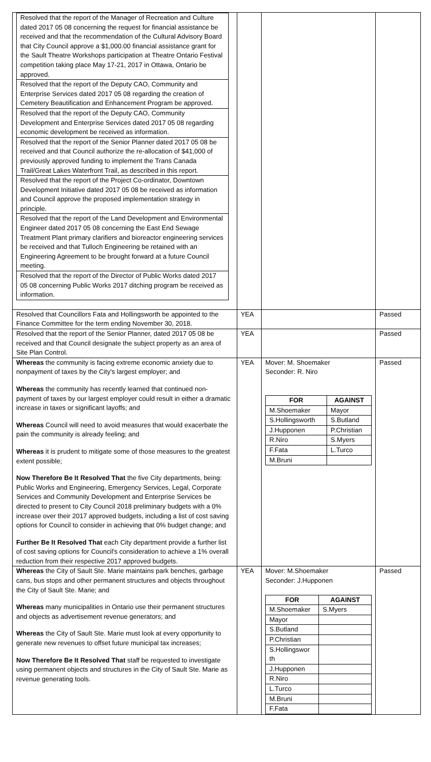| / Resolved that the report of the Manager of Recreation and Culture dated 2017 05 08 concerning the request for financial assistance be received and that the recommendation of the Cultural Advisory Board that City Council approve a $1,000.00 financial assistance grant for the Sault Theatre Workshops participation at Theatre Ontario Festival competition taking place May 17-21, 2017 in Ottawa, Ontario be approved. / / Resolved that the report of the Deputy CAO, Community and Enterprise Services dated 2017 05 08 regarding the creation of Cemetery Beautification and Enhancement Program be approved. / / Resolved that the report of the Deputy CAO, Community Development and Enterprise Services dated 2017 05 08 regarding economic development be received as information. / / Resolved that the report of the Senior Planner dated 2017 05 08 be received and that Council authorize the re-allocation of $41,000 of previously approved funding to implement the Trans Canada Trail/Great Lakes Waterfront Trail, as described in this report. / / Resolved that the report of the Project Co-ordinator, Downtown Development Initiative dated 2017 05 08 be received as information and Council approve the proposed implementation strategy in principle. / / Resolved that the report of the Land Development and Environmental Engineer dated 2017 05 08 concerning the East End Sewage Treatment Plant primary clarifiers and bioreactor engineering services be received and that Tulloch Engineering be retained with an Engineering Agreement to be brought forward at a future Council meeting. / / Resolved that the report of the Director of Public Works dated 2017 05 08 concerning Public Works 2017 ditching program be received as information. / | | | |
| Resolved that Councillors Fata and Hollingsworth be appointed to the Finance Committee for the term ending November 30, 2018. | YEA | | Passed |
| Resolved that the report of the Senior Planner, dated 2017 05 08 be received and that Council designate the subject property as an area of Site Plan Control. | YEA | | Passed |
| Whereas the community is facing extreme economic anxiety due to nonpayment of taxes by the City's largest employer; and Whereas the community has recently learned that continued non-payment of taxes by our largest employer could result in either a dramatic increase in taxes or significant layoffs; and Whereas Council will need to avoid measures that would exacerbate the pain the community is already feeling; and Whereas it is prudent to mitigate some of those measures to the greatest extent possible; Now Therefore Be It Resolved That the five City departments, being: Public Works and Engineering, Emergency Services, Legal, Corporate Services and Community Development and Enterprise Services be directed to present to City Council 2018 preliminary budgets with a 0% increase over their 2017 approved budgets, including a list of cost saving options for Council to consider in achieving that 0% budget change; and Further Be It Resolved That each City department provide a further list of cost saving options for Council's consideration to achieve a 1% overall reduction from their respective 2017 approved budgets. | YEA | Mover: M. Shoemaker Seconder: R. Niro / FOR / AGAINST / / --- / --- / / M.Shoemaker / Mayor / / S.Hollingsworth / S.Butland / / J.Hupponen / P.Christian / / R.Niro / S.Myers / / F.Fata / L.Turco / / M.Bruni / / | Passed |
| Whereas the City of Sault Ste. Marie maintains park benches, garbage cans, bus stops and other permanent structures and objects throughout the City of Sault Ste. Marie; and Whereas many municipalities in Ontario use their permanent structures and objects as advertisement revenue generators; and Whereas the City of Sault Ste. Marie must look at every opportunity to generate new revenues to offset future municipal tax increases; Now Therefore Be It Resolved That staff be requested to investigate using permanent objects and structures in the City of Sault Ste. Marie as revenue generating tools. | YEA | Mover: M.Shoemaker Seconder: J.Hupponen / FOR / AGAINST / / --- / --- / / M.Shoemaker / S.Myers / / Mayor / / / S.Butland / / / P.Christian / / / S.Hollingswor th / / / J.Hupponen / / / R.Niro / / / L.Turco / / / M.Bruni / / / F.Fata / / | Passed |